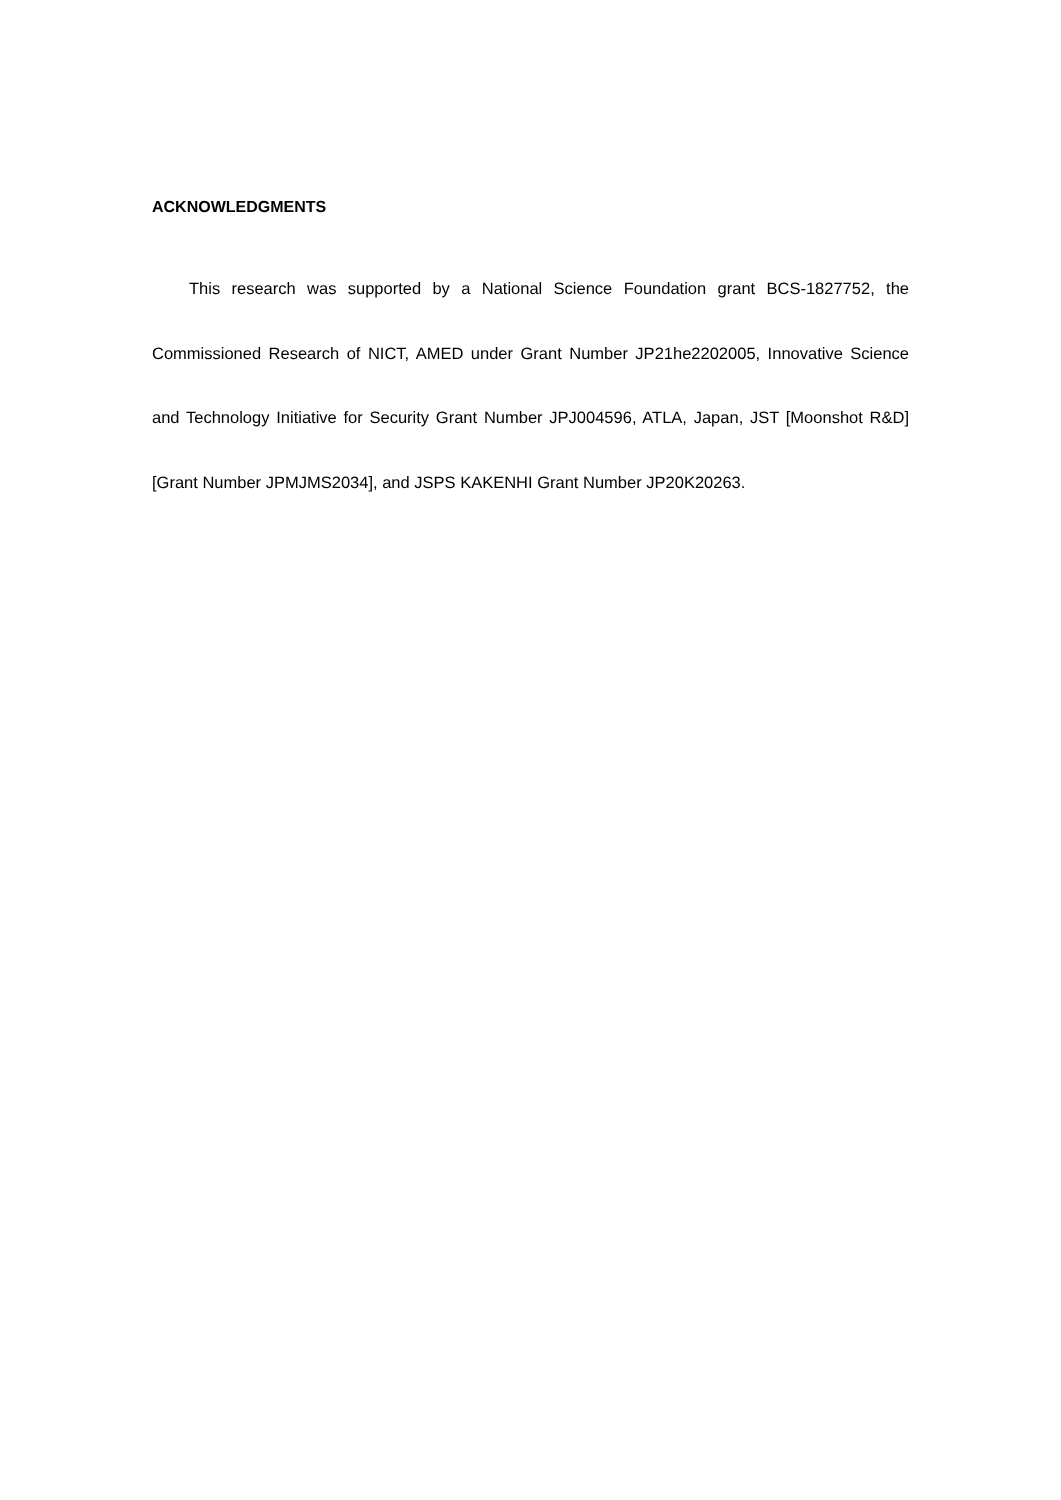ACKNOWLEDGMENTS
This research was supported by a National Science Foundation grant BCS-1827752, the Commissioned Research of NICT, AMED under Grant Number JP21he2202005, Innovative Science and Technology Initiative for Security Grant Number JPJ004596, ATLA, Japan, JST [Moonshot R&D] [Grant Number JPMJMS2034], and JSPS KAKENHI Grant Number JP20K20263.